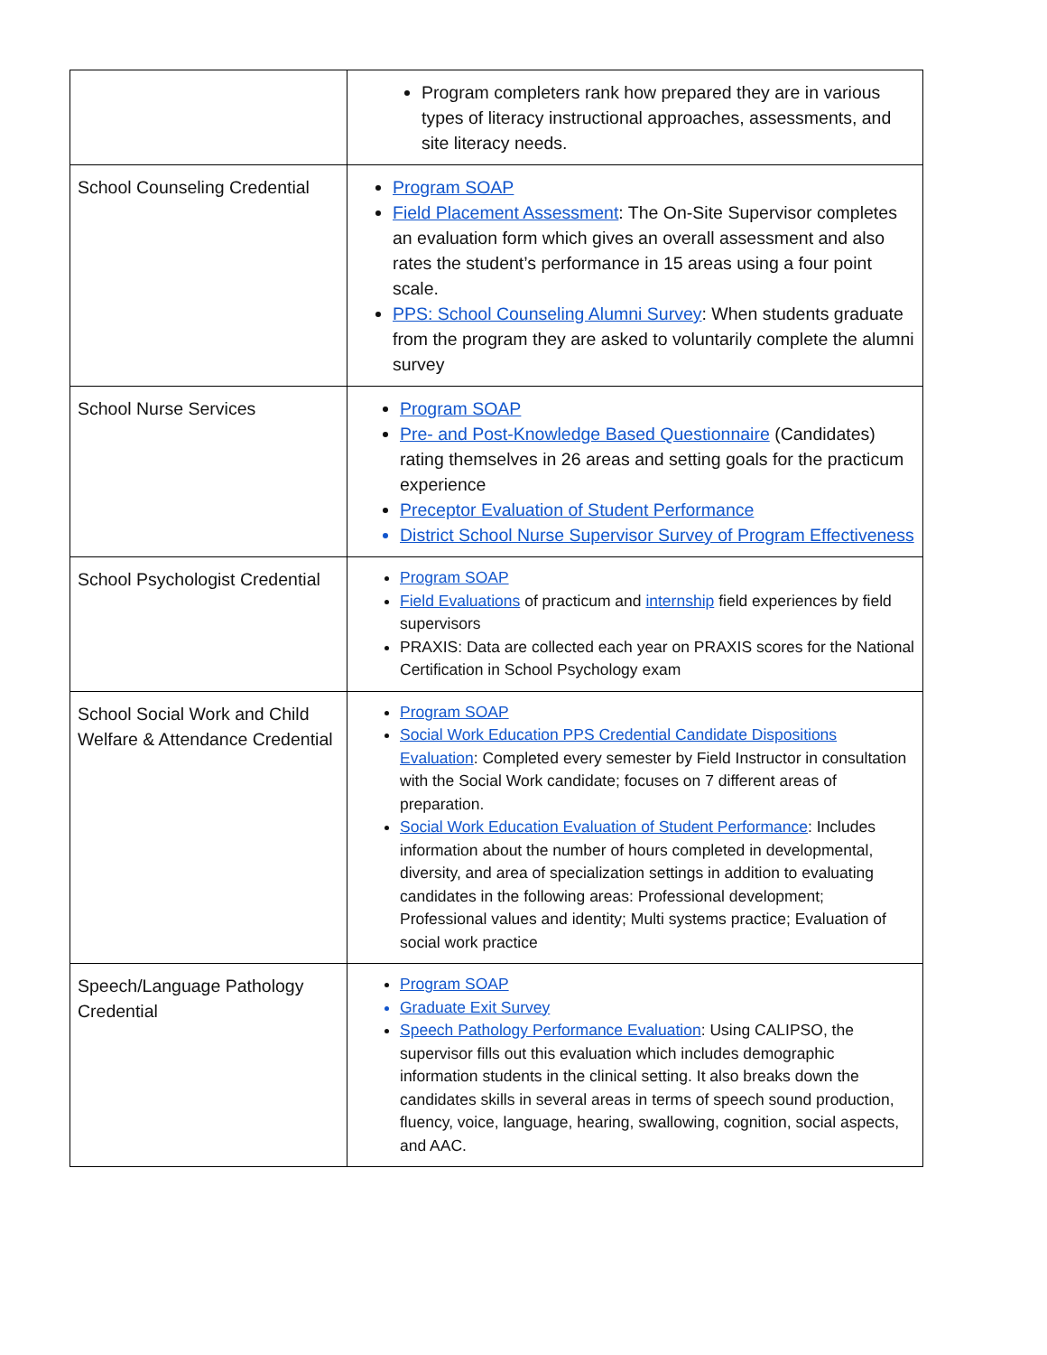| | Program completers rank how prepared they are in various types of literacy instructional approaches, assessments, and site literacy needs. |
| School Counseling Credential | Program SOAP Field Placement Assessment : The On-Site Supervisor completes an evaluation form which gives an overall assessment and also rates the student’s performance in 15 areas using a four point scale. PPS: School Counseling Alumni Survey : When students graduate from the program they are asked to voluntarily complete the alumni survey |
| School Nurse Services | Program SOAP Pre- and Post-Knowledge Based Questionnaire (Candidates) rating themselves in 26 areas and setting goals for the practicum experience Preceptor Evaluation of Student Performance District School Nurse Supervisor Survey of Program Effectiveness |
| School Psychologist Credential | Program SOAP Field Evaluations of practicum and internship field experiences by field supervisors PRAXIS: Data are collected each year on PRAXIS scores for the National Certification in School Psychology exam |
| School Social Work and Child Welfare & Attendance Credential | Program SOAP Social Work Education PPS Credential Candidate Dispositions Evaluation : Completed every semester by Field Instructor in consultation with the Social Work candidate; focuses on 7 different areas of preparation. Social Work Education Evaluation of Student Performance : Includes information about the number of hours completed in developmental, diversity, and area of specialization settings in addition to evaluating candidates in the following areas: Professional development; Professional values and identity; Multi systems practice; Evaluation of social work practice |
| Speech/Language Pathology Credential | Program SOAP Graduate Exit Survey Speech Pathology Performance Evaluation : Using CALIPSO, the supervisor fills out this evaluation which includes demographic information students in the clinical setting. It also breaks down the candidates skills in several areas in terms of speech sound production, fluency, voice, language, hearing, swallowing, cognition, social aspects, and AAC. |